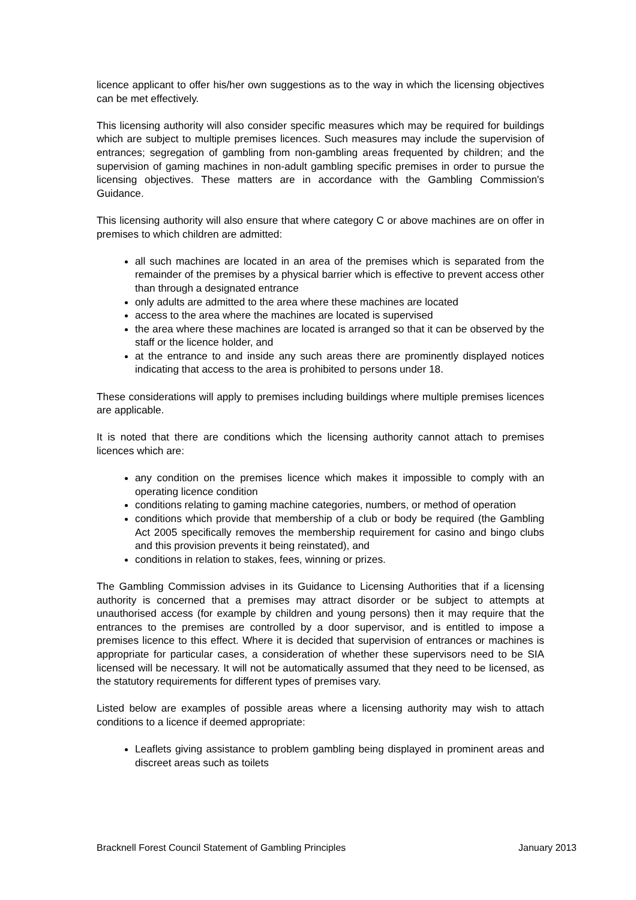licence applicant to offer his/her own suggestions as to the way in which the licensing objectives can be met effectively.
This licensing authority will also consider specific measures which may be required for buildings which are subject to multiple premises licences. Such measures may include the supervision of entrances; segregation of gambling from non-gambling areas frequented by children; and the supervision of gaming machines in non-adult gambling specific premises in order to pursue the licensing objectives. These matters are in accordance with the Gambling Commission's Guidance.
This licensing authority will also ensure that where category C or above machines are on offer in premises to which children are admitted:
all such machines are located in an area of the premises which is separated from the remainder of the premises by a physical barrier which is effective to prevent access other than through a designated entrance
only adults are admitted to the area where these machines are located
access to the area where the machines are located is supervised
the area where these machines are located is arranged so that it can be observed by the staff or the licence holder, and
at the entrance to and inside any such areas there are prominently displayed notices indicating that access to the area is prohibited to persons under 18.
These considerations will apply to premises including buildings where multiple premises licences are applicable.
It is noted that there are conditions which the licensing authority cannot attach to premises licences which are:
any condition on the premises licence which makes it impossible to comply with an operating licence condition
conditions relating to gaming machine categories, numbers, or method of operation
conditions which provide that membership of a club or body be required (the Gambling Act 2005 specifically removes the membership requirement for casino and bingo clubs and this provision prevents it being reinstated), and
conditions in relation to stakes, fees, winning or prizes.
The Gambling Commission advises in its Guidance to Licensing Authorities that if a licensing authority is concerned that a premises may attract disorder or be subject to attempts at unauthorised access (for example by children and young persons) then it may require that the entrances to the premises are controlled by a door supervisor, and is entitled to impose a premises licence to this effect. Where it is decided that supervision of entrances or machines is appropriate for particular cases, a consideration of whether these supervisors need to be SIA licensed will be necessary. It will not be automatically assumed that they need to be licensed, as the statutory requirements for different types of premises vary.
Listed below are examples of possible areas where a licensing authority may wish to attach conditions to a licence if deemed appropriate:
Leaflets giving assistance to problem gambling being displayed in prominent areas and discreet areas such as toilets
Bracknell Forest Council Statement of Gambling Principles January 2013